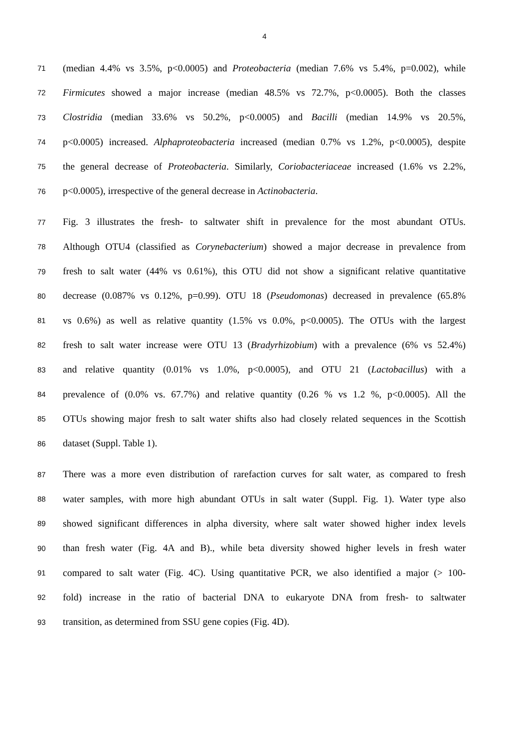4
71 (median 4.4% vs 3.5%, p<0.0005) and Proteobacteria (median 7.6% vs 5.4%, p=0.002), while
72 Firmicutes showed a major increase (median 48.5% vs 72.7%, p<0.0005). Both the classes
73 Clostridia (median 33.6% vs 50.2%, p<0.0005) and Bacilli (median 14.9% vs 20.5%,
74 p<0.0005) increased. Alphaproteobacteria increased (median 0.7% vs 1.2%, p<0.0005), despite
75 the general decrease of Proteobacteria. Similarly, Coriobacteriaceae increased (1.6% vs 2.2%,
76 p<0.0005), irrespective of the general decrease in Actinobacteria.
77 Fig. 3 illustrates the fresh- to saltwater shift in prevalence for the most abundant OTUs.
78 Although OTU4 (classified as Corynebacterium) showed a major decrease in prevalence from
79 fresh to salt water (44% vs 0.61%), this OTU did not show a significant relative quantitative
80 decrease (0.087% vs 0.12%, p=0.99). OTU 18 (Pseudomonas) decreased in prevalence (65.8%
81 vs 0.6%) as well as relative quantity (1.5% vs 0.0%, p<0.0005). The OTUs with the largest
82 fresh to salt water increase were OTU 13 (Bradyrhizobium) with a prevalence (6% vs 52.4%)
83 and relative quantity (0.01% vs 1.0%, p<0.0005), and OTU 21 (Lactobacillus) with a
84 prevalence of (0.0% vs. 67.7%) and relative quantity (0.26 % vs 1.2 %, p<0.0005). All the
85 OTUs showing major fresh to salt water shifts also had closely related sequences in the Scottish
86 dataset (Suppl. Table 1).
87 There was a more even distribution of rarefaction curves for salt water, as compared to fresh
88 water samples, with more high abundant OTUs in salt water (Suppl. Fig. 1). Water type also
89 showed significant differences in alpha diversity, where salt water showed higher index levels
90 than fresh water (Fig. 4A and B)., while beta diversity showed higher levels in fresh water
91 compared to salt water (Fig. 4C). Using quantitative PCR, we also identified a major (> 100-
92 fold) increase in the ratio of bacterial DNA to eukaryote DNA from fresh- to saltwater
93 transition, as determined from SSU gene copies (Fig. 4D).